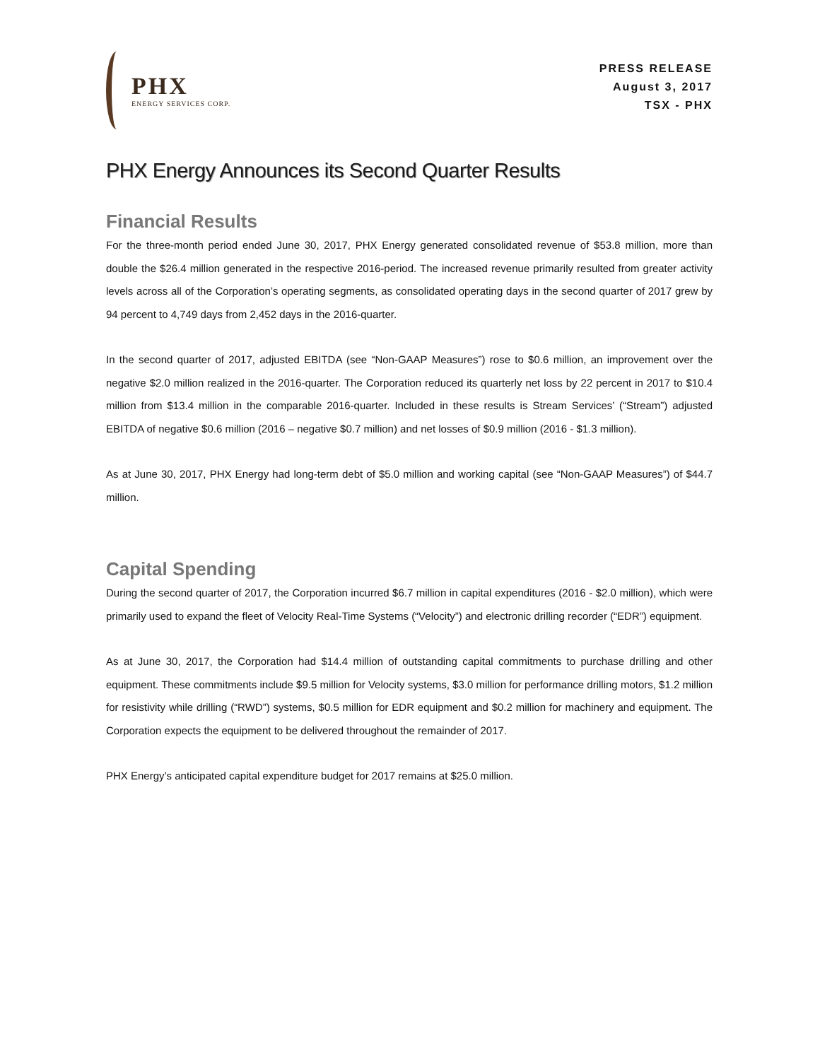PHX
ENERGY SERVICES CORP.
PRESS RELEASE
August 3, 2017
TSX - PHX
PHX Energy Announces its Second Quarter Results
Financial Results
For the three-month period ended June 30, 2017, PHX Energy generated consolidated revenue of $53.8 million, more than double the $26.4 million generated in the respective 2016-period. The increased revenue primarily resulted from greater activity levels across all of the Corporation’s operating segments, as consolidated operating days in the second quarter of 2017 grew by 94 percent to 4,749 days from 2,452 days in the 2016-quarter.
In the second quarter of 2017, adjusted EBITDA (see “Non-GAAP Measures”) rose to $0.6 million, an improvement over the negative $2.0 million realized in the 2016-quarter. The Corporation reduced its quarterly net loss by 22 percent in 2017 to $10.4 million from $13.4 million in the comparable 2016-quarter. Included in these results is Stream Services’ (“Stream”) adjusted EBITDA of negative $0.6 million (2016 – negative $0.7 million) and net losses of $0.9 million (2016 - $1.3 million).
As at June 30, 2017, PHX Energy had long-term debt of $5.0 million and working capital (see “Non-GAAP Measures”) of $44.7 million.
Capital Spending
During the second quarter of 2017, the Corporation incurred $6.7 million in capital expenditures (2016 - $2.0 million), which were primarily used to expand the fleet of Velocity Real-Time Systems (“Velocity”) and electronic drilling recorder (“EDR”) equipment.
As at June 30, 2017, the Corporation had $14.4 million of outstanding capital commitments to purchase drilling and other equipment. These commitments include $9.5 million for Velocity systems, $3.0 million for performance drilling motors, $1.2 million for resistivity while drilling (“RWD”) systems, $0.5 million for EDR equipment and $0.2 million for machinery and equipment. The Corporation expects the equipment to be delivered throughout the remainder of 2017.
PHX Energy’s anticipated capital expenditure budget for 2017 remains at $25.0 million.